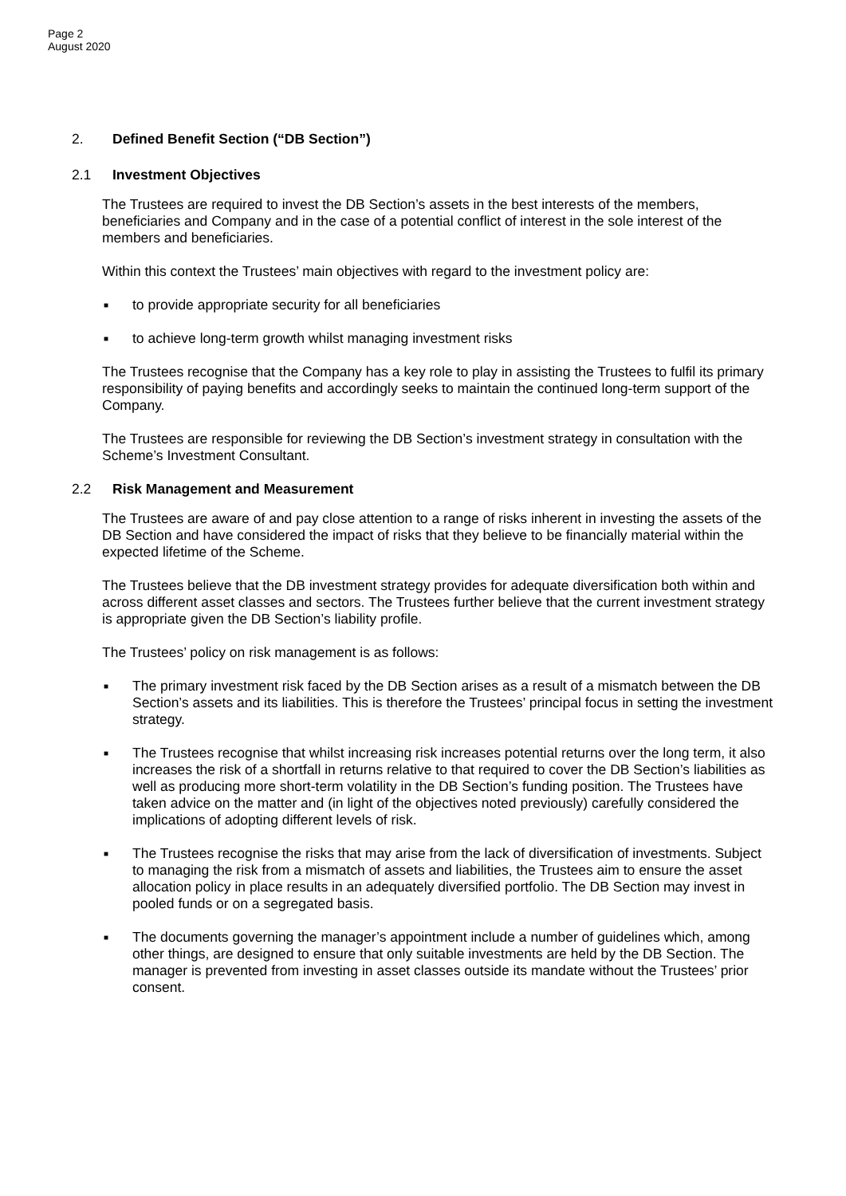Page 2
August 2020
2. Defined Benefit Section (“DB Section”)
2.1 Investment Objectives
The Trustees are required to invest the DB Section’s assets in the best interests of the members, beneficiaries and Company and in the case of a potential conflict of interest in the sole interest of the members and beneficiaries.
Within this context the Trustees’ main objectives with regard to the investment policy are:
■ to provide appropriate security for all beneficiaries
■ to achieve long-term growth whilst managing investment risks
The Trustees recognise that the Company has a key role to play in assisting the Trustees to fulfil its primary responsibility of paying benefits and accordingly seeks to maintain the continued long-term support of the Company.
The Trustees are responsible for reviewing the DB Section’s investment strategy in consultation with the Scheme’s Investment Consultant.
2.2 Risk Management and Measurement
The Trustees are aware of and pay close attention to a range of risks inherent in investing the assets of the DB Section and have considered the impact of risks that they believe to be financially material within the expected lifetime of the Scheme.
The Trustees believe that the DB investment strategy provides for adequate diversification both within and across different asset classes and sectors. The Trustees further believe that the current investment strategy is appropriate given the DB Section’s liability profile.
The Trustees’ policy on risk management is as follows:
■ The primary investment risk faced by the DB Section arises as a result of a mismatch between the DB Section’s assets and its liabilities. This is therefore the Trustees’ principal focus in setting the investment strategy.
■ The Trustees recognise that whilst increasing risk increases potential returns over the long term, it also increases the risk of a shortfall in returns relative to that required to cover the DB Section’s liabilities as well as producing more short-term volatility in the DB Section’s funding position. The Trustees have taken advice on the matter and (in light of the objectives noted previously) carefully considered the implications of adopting different levels of risk.
■ The Trustees recognise the risks that may arise from the lack of diversification of investments. Subject to managing the risk from a mismatch of assets and liabilities, the Trustees aim to ensure the asset allocation policy in place results in an adequately diversified portfolio. The DB Section may invest in pooled funds or on a segregated basis.
■ The documents governing the manager’s appointment include a number of guidelines which, among other things, are designed to ensure that only suitable investments are held by the DB Section. The manager is prevented from investing in asset classes outside its mandate without the Trustees’ prior consent.